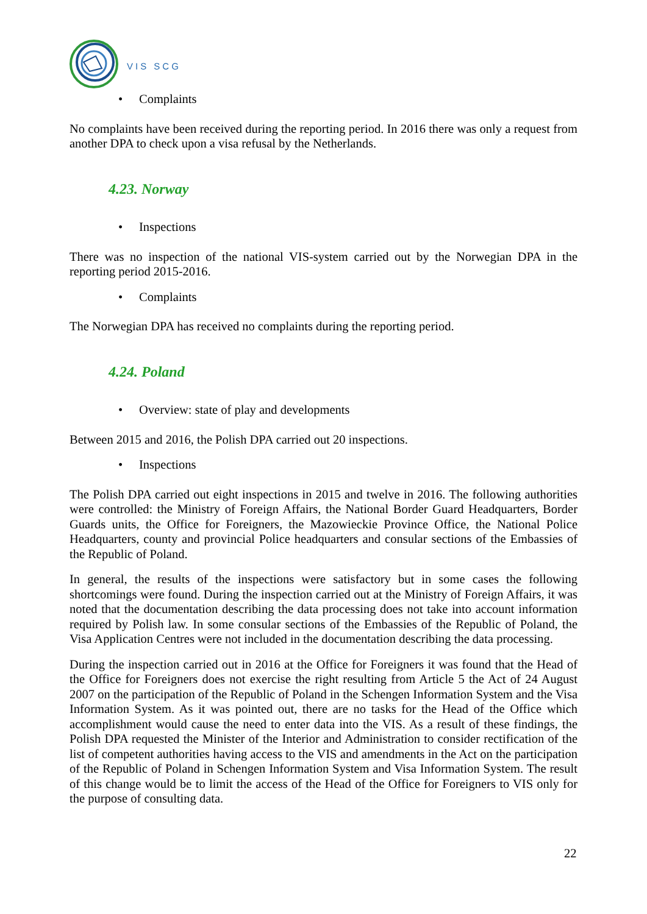VIS SCG
• Complaints
No complaints have been received during the reporting period. In 2016 there was only a request from another DPA to check upon a visa refusal by the Netherlands.
4.23. Norway
• Inspections
There was no inspection of the national VIS-system carried out by the Norwegian DPA in the reporting period 2015-2016.
• Complaints
The Norwegian DPA has received no complaints during the reporting period.
4.24. Poland
• Overview: state of play and developments
Between 2015 and 2016, the Polish DPA carried out 20 inspections.
• Inspections
The Polish DPA carried out eight inspections in 2015 and twelve in 2016. The following authorities were controlled: the Ministry of Foreign Affairs, the National Border Guard Headquarters, Border Guards units, the Office for Foreigners, the Mazowieckie Province Office, the National Police Headquarters, county and provincial Police headquarters and consular sections of the Embassies of the Republic of Poland.
In general, the results of the inspections were satisfactory but in some cases the following shortcomings were found. During the inspection carried out at the Ministry of Foreign Affairs, it was noted that the documentation describing the data processing does not take into account information required by Polish law. In some consular sections of the Embassies of the Republic of Poland, the Visa Application Centres were not included in the documentation describing the data processing.
During the inspection carried out in 2016 at the Office for Foreigners it was found that the Head of the Office for Foreigners does not exercise the right resulting from Article 5 the Act of 24 August 2007 on the participation of the Republic of Poland in the Schengen Information System and the Visa Information System. As it was pointed out, there are no tasks for the Head of the Office which accomplishment would cause the need to enter data into the VIS. As a result of these findings, the Polish DPA requested the Minister of the Interior and Administration to consider rectification of the list of competent authorities having access to the VIS and amendments in the Act on the participation of the Republic of Poland in Schengen Information System and Visa Information System. The result of this change would be to limit the access of the Head of the Office for Foreigners to VIS only for the purpose of consulting data.
22